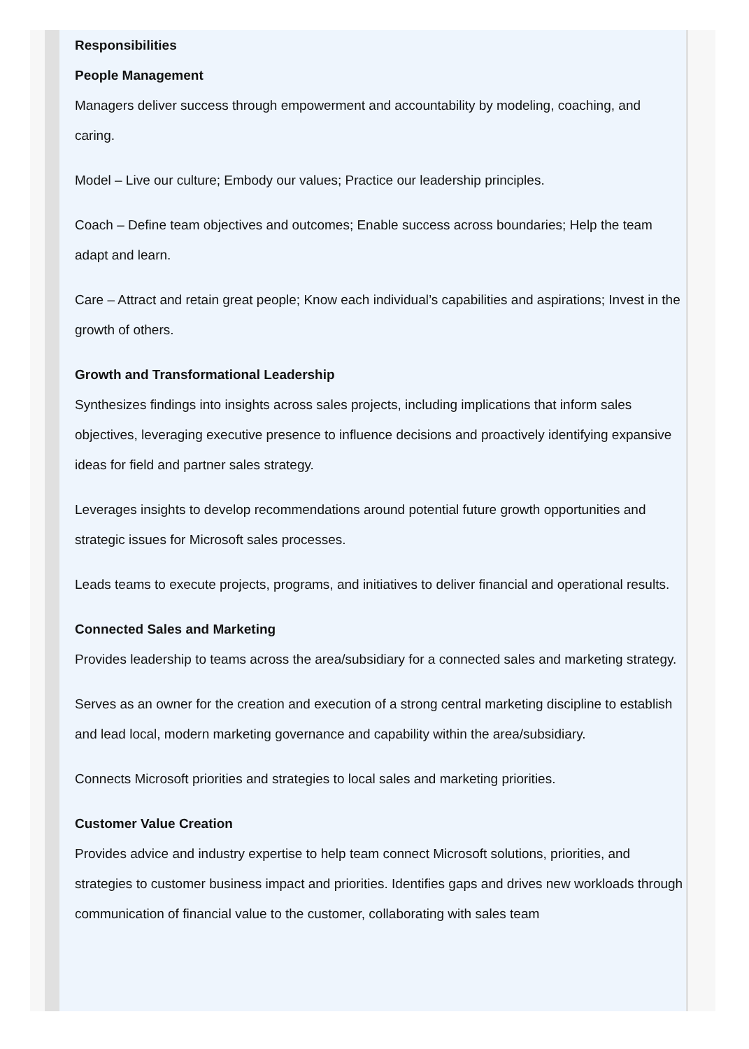Responsibilities
People Management
Managers deliver success through empowerment and accountability by modeling, coaching, and caring.
Model – Live our culture; Embody our values; Practice our leadership principles.
Coach – Define team objectives and outcomes; Enable success across boundaries; Help the team adapt and learn.
Care – Attract and retain great people; Know each individual’s capabilities and aspirations; Invest in the growth of others.
Growth and Transformational Leadership
Synthesizes findings into insights across sales projects, including implications that inform sales objectives, leveraging executive presence to influence decisions and proactively identifying expansive ideas for field and partner sales strategy.
Leverages insights to develop recommendations around potential future growth opportunities and strategic issues for Microsoft sales processes.
Leads teams to execute projects, programs, and initiatives to deliver financial and operational results.
Connected Sales and Marketing
Provides leadership to teams across the area/subsidiary for a connected sales and marketing strategy.
Serves as an owner for the creation and execution of a strong central marketing discipline to establish and lead local, modern marketing governance and capability within the area/subsidiary.
Connects Microsoft priorities and strategies to local sales and marketing priorities.
Customer Value Creation
Provides advice and industry expertise to help team connect Microsoft solutions, priorities, and strategies to customer business impact and priorities. Identifies gaps and drives new workloads through communication of financial value to the customer, collaborating with sales team